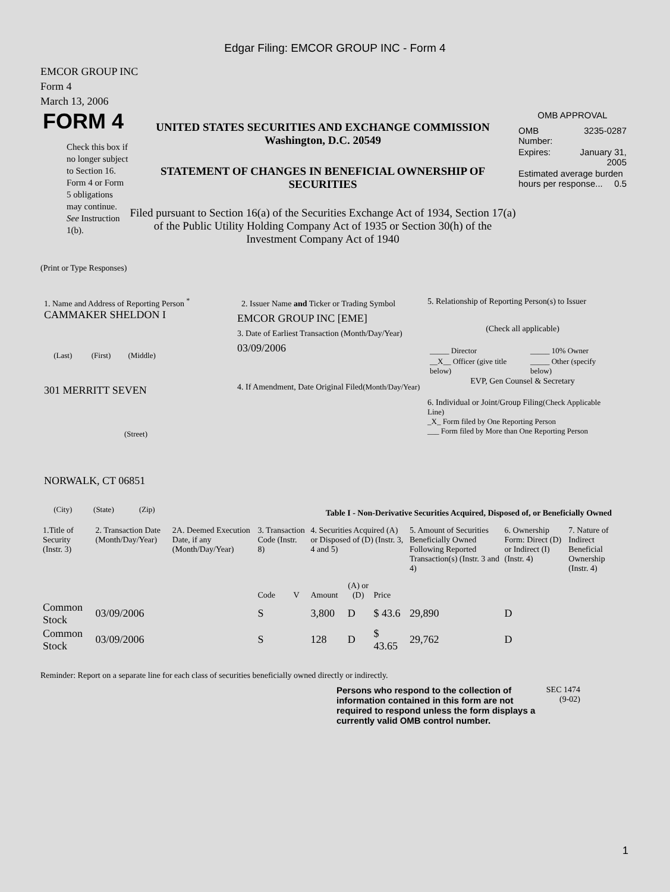Edgar Filing: EMCOR GROUP INC - Form 4
EMCOR GROUP INC
Form 4
March 13, 2006
FORM 4
Check this box if no longer subject to Section 16. Form 4 or Form 5 obligations may continue. See Instruction 1(b).
UNITED STATES SECURITIES AND EXCHANGE COMMISSION
Washington, D.C. 20549
STATEMENT OF CHANGES IN BENEFICIAL OWNERSHIP OF SECURITIES
Filed pursuant to Section 16(a) of the Securities Exchange Act of 1934, Section 17(a) of the Public Utility Holding Company Act of 1935 or Section 30(h) of the Investment Company Act of 1940
OMB APPROVAL
| OMB Number: | 3235-0287 |
| Expires: | January 31, 2005 |
| Estimated average burden hours per response... 0.5 | |
(Print or Type Responses)
1. Name and Address of Reporting Person <sup>*</sup>
CAMMAKER SHELDON I
(Last) (First) (Middle)
301 MERRITT SEVEN
(Street)
NORWALK, CT 06851
(City) (State) (Zip)
2. Issuer Name and Ticker or Trading Symbol
EMCOR GROUP INC [EME]
3. Date of Earliest Transaction (Month/Day/Year)
03/09/2006
4. If Amendment, Date Original Filed(Month/Day/Year)
5. Relationship of Reporting Person(s) to Issuer
(Check all applicable)
| _____ Director | _____ 10% Owner |
| __X__ Officer (give title below) | _____ Other (specify below) |
EVP, Gen Counsel & Secretary
6. Individual or Joint/Group Filing(Check Applicable Line)
_X_ Form filed by One Reporting Person
___ Form filed by More than One Reporting Person
Table I - Non-Derivative Securities Acquired, Disposed of, or Beneficially Owned
| 1.Title of Security (Instr. 3) | 2. Transaction Date (Month/Day/Year) | 2A. Deemed Execution Date, if any (Month/Day/Year) | 3. Transaction Code (Instr. 8) | | 4. Securities Acquired (A) or Disposed of (D) (Instr. 3, 4 and 5) | | | 5. Amount of Securities Beneficially Owned Following Reported Transaction(s) (Instr. 3 and 4) | 6. Ownership Form: Direct (D) or Indirect (I) (Instr. 4) | 7. Nature of Indirect Beneficial Ownership (Instr. 4) |
| --- | --- | --- | --- | --- | --- | --- | --- | --- | --- | --- |
| | | | Code | V | Amount | (A) or (D) | Price | | | |
| Common Stock | 03/09/2006 | | S | | 3,800 | D | $ 43.6 | 29,890 | D | |
| Common Stock | 03/09/2006 | | S | | 128 | D | $ 43.65 | 29,762 | D | |
Reminder: Report on a separate line for each class of securities beneficially owned directly or indirectly.
Persons who respond to the collection of information contained in this form are not required to respond unless the form displays a currently valid OMB control number.
SEC 1474 (9-02)
1